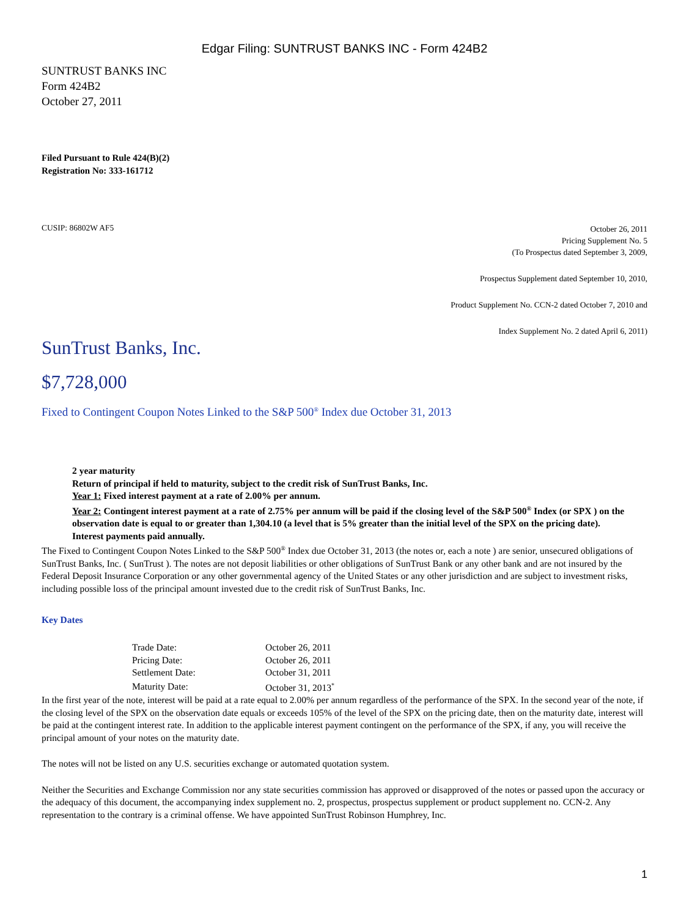Edgar Filing: SUNTRUST BANKS INC - Form 424B2
SUNTRUST BANKS INC
Form 424B2
October 27, 2011
Filed Pursuant to Rule 424(B)(2)
Registration No: 333-161712
CUSIP: 86802W AF5
October 26, 2011
Pricing Supplement No. 5
(To Prospectus dated September 3, 2009,
Prospectus Supplement dated September 10, 2010,
Product Supplement No. CCN-2 dated October 7, 2010 and
Index Supplement No. 2 dated April 6, 2011)
SunTrust Banks, Inc.
$7,728,000
Fixed to Contingent Coupon Notes Linked to the S&P 500<sup>®</sup> Index due October 31, 2013
2 year maturity
Return of principal if held to maturity, subject to the credit risk of SunTrust Banks, Inc.
Year 1: Fixed interest payment at a rate of 2.00% per annum.
Year 2: Contingent interest payment at a rate of 2.75% per annum will be paid if the closing level of the S&P 500<sup>®</sup> Index (or SPX ) on the observation date is equal to or greater than 1,304.10 (a level that is 5% greater than the initial level of the SPX on the pricing date).
Interest payments paid annually.
The Fixed to Contingent Coupon Notes Linked to the S&P 500<sup>®</sup> Index due October 31, 2013 (the notes or, each a note ) are senior, unsecured obligations of SunTrust Banks, Inc. ( SunTrust ). The notes are not deposit liabilities or other obligations of SunTrust Bank or any other bank and are not insured by the Federal Deposit Insurance Corporation or any other governmental agency of the United States or any other jurisdiction and are subject to investment risks, including possible loss of the principal amount invested due to the credit risk of SunTrust Banks, Inc.
Key Dates
| Trade Date: | October 26, 2011 |
| Pricing Date: | October 26, 2011 |
| Settlement Date: | October 31, 2011 |
| Maturity Date: | October 31, 2013<sup>*</sup> |
In the first year of the note, interest will be paid at a rate equal to 2.00% per annum regardless of the performance of the SPX. In the second year of the note, if the closing level of the SPX on the observation date equals or exceeds 105% of the level of the SPX on the pricing date, then on the maturity date, interest will be paid at the contingent interest rate. In addition to the applicable interest payment contingent on the performance of the SPX, if any, you will receive the principal amount of your notes on the maturity date.
The notes will not be listed on any U.S. securities exchange or automated quotation system.
Neither the Securities and Exchange Commission nor any state securities commission has approved or disapproved of the notes or passed upon the accuracy or the adequacy of this document, the accompanying index supplement no. 2, prospectus, prospectus supplement or product supplement no. CCN-2. Any representation to the contrary is a criminal offense. We have appointed SunTrust Robinson Humphrey, Inc.
1